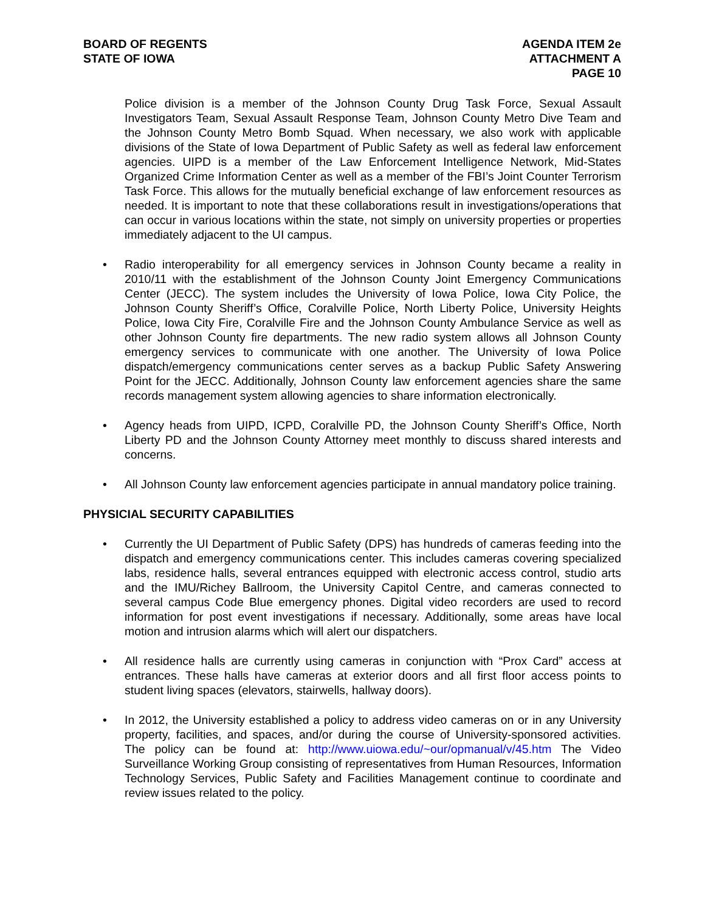BOARD OF REGENTS
STATE OF IOWA
AGENDA ITEM 2e
ATTACHMENT A
PAGE 10
Police division is a member of the Johnson County Drug Task Force, Sexual Assault Investigators Team, Sexual Assault Response Team, Johnson County Metro Dive Team and the Johnson County Metro Bomb Squad. When necessary, we also work with applicable divisions of the State of Iowa Department of Public Safety as well as federal law enforcement agencies. UIPD is a member of the Law Enforcement Intelligence Network, Mid-States Organized Crime Information Center as well as a member of the FBI’s Joint Counter Terrorism Task Force. This allows for the mutually beneficial exchange of law enforcement resources as needed. It is important to note that these collaborations result in investigations/operations that can occur in various locations within the state, not simply on university properties or properties immediately adjacent to the UI campus.
• Radio interoperability for all emergency services in Johnson County became a reality in 2010/11 with the establishment of the Johnson County Joint Emergency Communications Center (JECC). The system includes the University of Iowa Police, Iowa City Police, the Johnson County Sheriff’s Office, Coralville Police, North Liberty Police, University Heights Police, Iowa City Fire, Coralville Fire and the Johnson County Ambulance Service as well as other Johnson County fire departments. The new radio system allows all Johnson County emergency services to communicate with one another. The University of Iowa Police dispatch/emergency communications center serves as a backup Public Safety Answering Point for the JECC. Additionally, Johnson County law enforcement agencies share the same records management system allowing agencies to share information electronically.
• Agency heads from UIPD, ICPD, Coralville PD, the Johnson County Sheriff’s Office, North Liberty PD and the Johnson County Attorney meet monthly to discuss shared interests and concerns.
• All Johnson County law enforcement agencies participate in annual mandatory police training.
PHYSICIAL SECURITY CAPABILITIES
• Currently the UI Department of Public Safety (DPS) has hundreds of cameras feeding into the dispatch and emergency communications center. This includes cameras covering specialized labs, residence halls, several entrances equipped with electronic access control, studio arts and the IMU/Richey Ballroom, the University Capitol Centre, and cameras connected to several campus Code Blue emergency phones. Digital video recorders are used to record information for post event investigations if necessary. Additionally, some areas have local motion and intrusion alarms which will alert our dispatchers.
• All residence halls are currently using cameras in conjunction with “Prox Card” access at entrances. These halls have cameras at exterior doors and all first floor access points to student living spaces (elevators, stairwells, hallway doors).
• In 2012, the University established a policy to address video cameras on or in any University property, facilities, and spaces, and/or during the course of University-sponsored activities. The policy can be found at: http://www.uiowa.edu/~our/opmanual/v/45.htm The Video Surveillance Working Group consisting of representatives from Human Resources, Information Technology Services, Public Safety and Facilities Management continue to coordinate and review issues related to the policy.